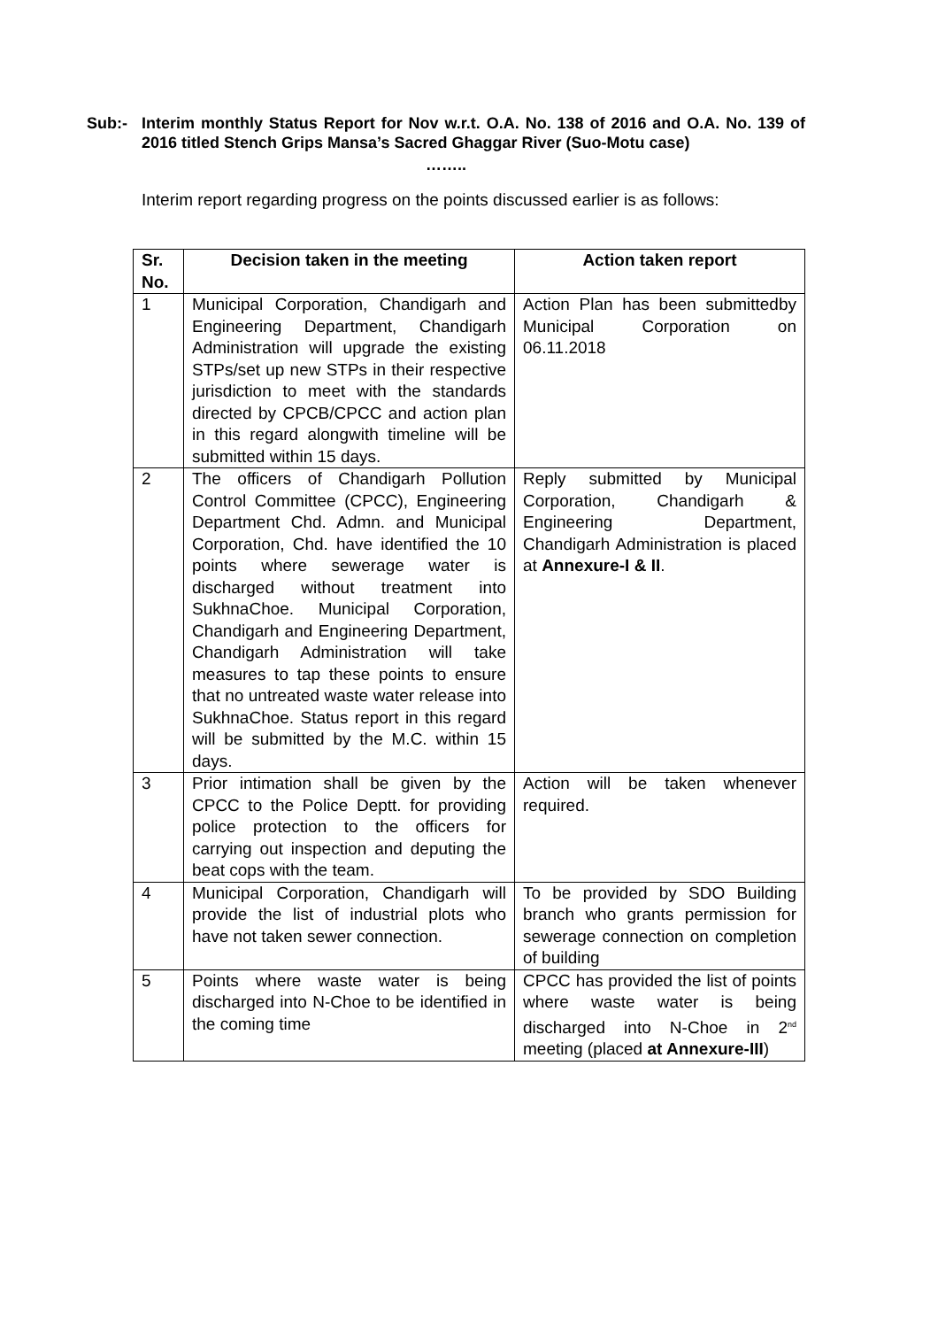Sub:- Interim monthly Status Report for Nov w.r.t. O.A. No. 138 of 2016 and O.A. No. 139 of 2016 titled Stench Grips Mansa’s Sacred Ghaggar River (Suo-Motu case)
……..
Interim report regarding progress on the points discussed earlier is as follows:
| Sr. No. | Decision taken in the meeting | Action taken report |
| --- | --- | --- |
| 1 | Municipal Corporation, Chandigarh and Engineering Department, Chandigarh Administration will upgrade the existing STPs/set up new STPs in their respective jurisdiction to meet with the standards directed by CPCB/CPCC and action plan in this regard alongwith timeline will be submitted within 15 days. | Action Plan has been submittedby Municipal Corporation on 06.11.2018 |
| 2 | The officers of Chandigarh Pollution Control Committee (CPCC), Engineering Department Chd. Admn. and Municipal Corporation, Chd. have identified the 10 points where sewerage water is discharged without treatment into SukhnaChoe. Municipal Corporation, Chandigarh and Engineering Department, Chandigarh Administration will take measures to tap these points to ensure that no untreated waste water release into SukhnaChoe. Status report in this regard will be submitted by the M.C. within 15 days. | Reply submitted by Municipal Corporation, Chandigarh & Engineering Department, Chandigarh Administration is placed at Annexure-I & II . |
| 3 | Prior intimation shall be given by the CPCC to the Police Deptt. for providing police protection to the officers for carrying out inspection and deputing the beat cops with the team. | Action will be taken whenever required. |
| 4 | Municipal Corporation, Chandigarh will provide the list of industrial plots who have not taken sewer connection. | To be provided by SDO Building branch who grants permission for sewerage connection on completion of building |
| 5 | Points where waste water is being discharged into N-Choe to be identified in the coming time | CPCC has provided the list of points where waste water is being discharged into N-Choe in 2<sup>nd</sup> meeting (placed at Annexure-III ) |